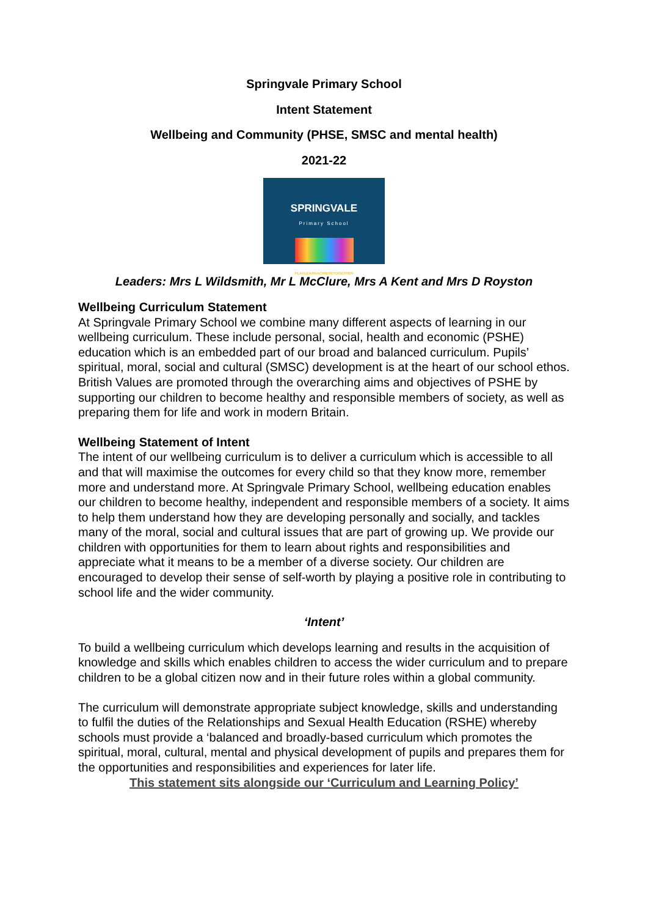Springvale Primary School
Intent Statement
Wellbeing and Community (PHSE, SMSC and mental health)
2021-22
SPRINGVALE
Primary School
PLAYLEARNACHIEVETOGETHER
Leaders: Mrs L Wildsmith, Mr L McClure, Mrs A Kent and Mrs D Royston
Wellbeing Curriculum Statement
At Springvale Primary School we combine many different aspects of learning in our wellbeing curriculum. These include personal, social, health and economic (PSHE) education which is an embedded part of our broad and balanced curriculum. Pupils’ spiritual, moral, social and cultural (SMSC) development is at the heart of our school ethos. British Values are promoted through the overarching aims and objectives of PSHE by supporting our children to become healthy and responsible members of society, as well as preparing them for life and work in modern Britain.
Wellbeing Statement of Intent
The intent of our wellbeing curriculum is to deliver a curriculum which is accessible to all and that will maximise the outcomes for every child so that they know more, remember more and understand more. At Springvale Primary School, wellbeing education enables our children to become healthy, independent and responsible members of a society. It aims to help them understand how they are developing personally and socially, and tackles many of the moral, social and cultural issues that are part of growing up. We provide our children with opportunities for them to learn about rights and responsibilities and appreciate what it means to be a member of a diverse society. Our children are encouraged to develop their sense of self-worth by playing a positive role in contributing to school life and the wider community.
‘Intent’
To build a wellbeing curriculum which develops learning and results in the acquisition of knowledge and skills which enables children to access the wider curriculum and to prepare children to be a global citizen now and in their future roles within a global community.
The curriculum will demonstrate appropriate subject knowledge, skills and understanding to fulfil the duties of the Relationships and Sexual Health Education (RSHE) whereby schools must provide a ‘balanced and broadly-based curriculum which promotes the spiritual, moral, cultural, mental and physical development of pupils and prepares them for the opportunities and responsibilities and experiences for later life.
This statement sits alongside our ‘Curriculum and Learning Policy’